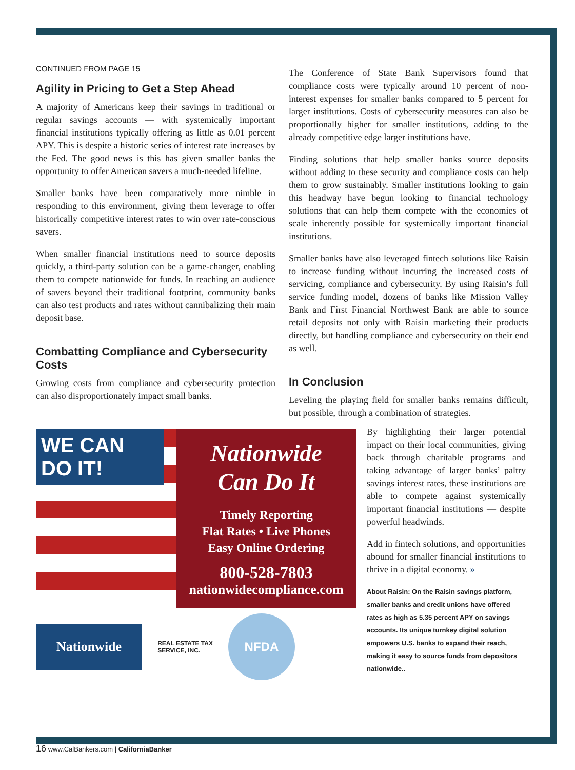CONTINUED FROM PAGE 15
Agility in Pricing to Get a Step Ahead
A majority of Americans keep their savings in traditional or regular savings accounts — with systemically important financial institutions typically offering as little as 0.01 percent APY. This is despite a historic series of interest rate increases by the Fed. The good news is this has given smaller banks the opportunity to offer American savers a much-needed lifeline.
Smaller banks have been comparatively more nimble in responding to this environment, giving them leverage to offer historically competitive interest rates to win over rate-conscious savers.
When smaller financial institutions need to source deposits quickly, a third-party solution can be a game-changer, enabling them to compete nationwide for funds. In reaching an audience of savers beyond their traditional footprint, community banks can also test products and rates without cannibalizing their main deposit base.
Combatting Compliance and Cybersecurity Costs
Growing costs from compliance and cybersecurity protection can also disproportionately impact small banks.
The Conference of State Bank Supervisors found that compliance costs were typically around 10 percent of non-interest expenses for smaller banks compared to 5 percent for larger institutions. Costs of cybersecurity measures can also be proportionally higher for smaller institutions, adding to the already competitive edge larger institutions have.
Finding solutions that help smaller banks source deposits without adding to these security and compliance costs can help them to grow sustainably. Smaller institutions looking to gain this headway have begun looking to financial technology solutions that can help them compete with the economies of scale inherently possible for systemically important financial institutions.
Smaller banks have also leveraged fintech solutions like Raisin to increase funding without incurring the increased costs of servicing, compliance and cybersecurity. By using Raisin’s full service funding model, dozens of banks like Mission Valley Bank and First Financial Northwest Bank are able to source retail deposits not only with Raisin marketing their products directly, but handling compliance and cybersecurity on their end as well.
In Conclusion
Leveling the playing field for smaller banks remains difficult, but possible, through a combination of strategies.
WE CAN DO IT!
Nationwide
Can Do It
Timely Reporting
Flat Rates • Live Phones
Easy Online Ordering
800-528-7803
nationwidecompliance.com
Nationwide
REAL ESTATE TAX
SERVICE, INC.
NFDA
By highlighting their larger potential impact on their local communities, giving back through charitable programs and taking advantage of larger banks’ paltry savings interest rates, these institutions are able to compete against systemically important financial institutions — despite powerful headwinds.
Add in fintech solutions, and opportunities abound for smaller financial institutions to thrive in a digital economy. »
About Raisin: On the Raisin savings platform, smaller banks and credit unions have offered rates as high as 5.35 percent APY on savings accounts. Its unique turnkey digital solution empowers U.S. banks to expand their reach, making it easy to source funds from depositors nationwide..
16 www.CalBankers.com | CaliforniaBanker